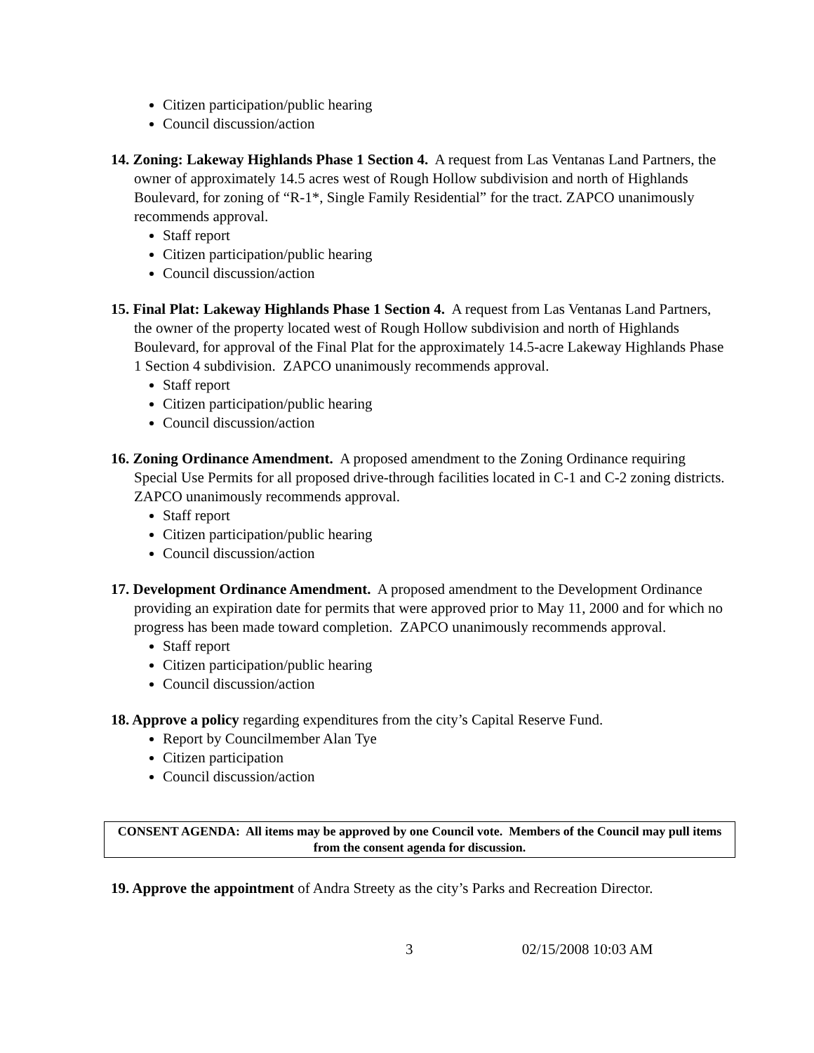Citizen participation/public hearing
Council discussion/action
14. Zoning: Lakeway Highlands Phase 1 Section 4. A request from Las Ventanas Land Partners, the owner of approximately 14.5 acres west of Rough Hollow subdivision and north of Highlands Boulevard, for zoning of “R-1*, Single Family Residential” for the tract. ZAPCO unanimously recommends approval.
Staff report
Citizen participation/public hearing
Council discussion/action
15. Final Plat: Lakeway Highlands Phase 1 Section 4. A request from Las Ventanas Land Partners, the owner of the property located west of Rough Hollow subdivision and north of Highlands Boulevard, for approval of the Final Plat for the approximately 14.5-acre Lakeway Highlands Phase 1 Section 4 subdivision. ZAPCO unanimously recommends approval.
Staff report
Citizen participation/public hearing
Council discussion/action
16. Zoning Ordinance Amendment. A proposed amendment to the Zoning Ordinance requiring Special Use Permits for all proposed drive-through facilities located in C-1 and C-2 zoning districts. ZAPCO unanimously recommends approval.
Staff report
Citizen participation/public hearing
Council discussion/action
17. Development Ordinance Amendment. A proposed amendment to the Development Ordinance providing an expiration date for permits that were approved prior to May 11, 2000 and for which no progress has been made toward completion. ZAPCO unanimously recommends approval.
Staff report
Citizen participation/public hearing
Council discussion/action
18. Approve a policy regarding expenditures from the city’s Capital Reserve Fund.
Report by Councilmember Alan Tye
Citizen participation
Council discussion/action
CONSENT AGENDA: All items may be approved by one Council vote. Members of the Council may pull items from the consent agenda for discussion.
19. Approve the appointment of Andra Streety as the city’s Parks and Recreation Director.
3 02/15/2008 10:03 AM